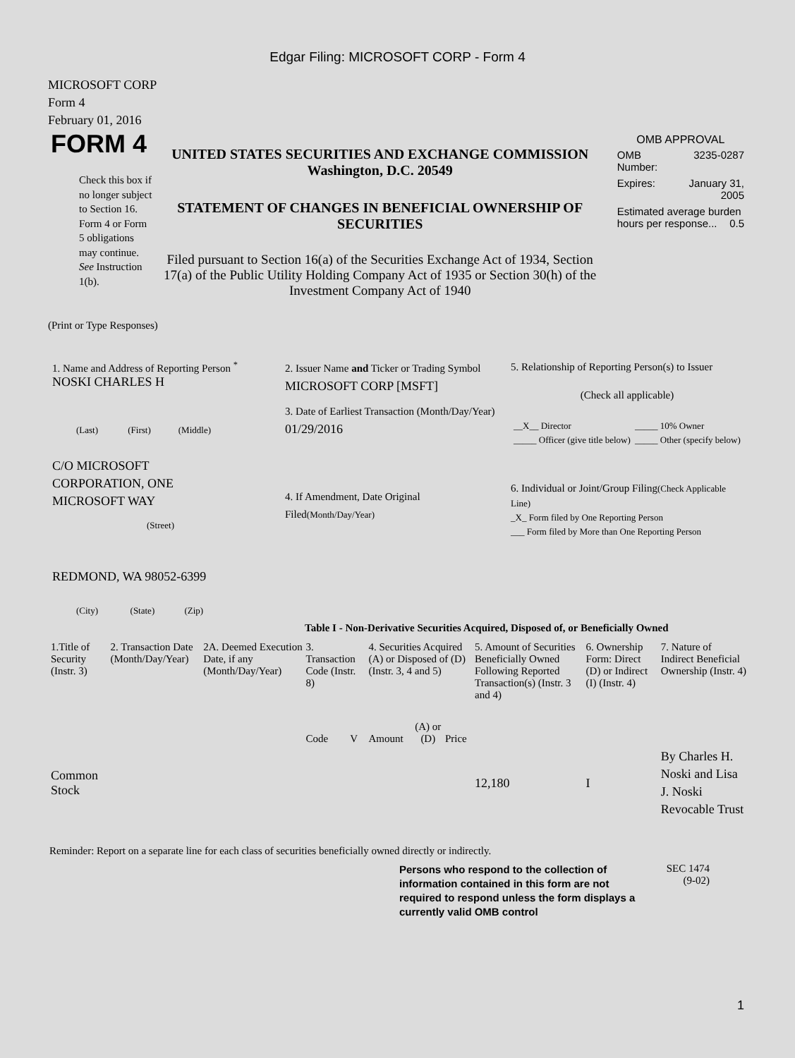Edgar Filing: MICROSOFT CORP - Form 4
MICROSOFT CORP
Form 4
February 01, 2016
FORM 4
Check this box if no longer subject to Section 16. Form 4 or Form 5 obligations may continue. See Instruction 1(b).
UNITED STATES SECURITIES AND EXCHANGE COMMISSION
Washington, D.C. 20549
STATEMENT OF CHANGES IN BENEFICIAL OWNERSHIP OF SECURITIES
Filed pursuant to Section 16(a) of the Securities Exchange Act of 1934, Section 17(a) of the Public Utility Holding Company Act of 1935 or Section 30(h) of the Investment Company Act of 1940
OMB APPROVAL
| OMB Number: | 3235-0287 |
| Expires: | January 31, 2005 |
| Estimated average burden hours per response... 0.5 | |
(Print or Type Responses)
1. Name and Address of Reporting Person <sup>*</sup>
NOSKI CHARLES H
(Last) (First) (Middle)
C/O MICROSOFT
CORPORATION, ONE
MICROSOFT WAY
(Street)
REDMOND, WA 98052-6399
(City) (State) (Zip)
2. Issuer Name and Ticker or Trading Symbol
MICROSOFT CORP [MSFT]
3. Date of Earliest Transaction (Month/Day/Year)
01/29/2016
4. If Amendment, Date Original Filed(Month/Day/Year)
5. Relationship of Reporting Person(s) to Issuer
(Check all applicable)
| __X__ Director _____ Officer (give title below) | _____ 10% Owner _____ Other (specify below) |
6. Individual or Joint/Group Filing(Check Applicable Line)
_X_ Form filed by One Reporting Person
___ Form filed by More than One Reporting Person
Table I - Non-Derivative Securities Acquired, Disposed of, or Beneficially Owned
| 1.Title of Security (Instr. 3) | 2. Transaction Date (Month/Day/Year) | 2A. Deemed Execution Date, if any (Month/Day/Year) | 3. Transaction Code (Instr. 8) | | 4. Securities Acquired (A) or Disposed of (D) (Instr. 3, 4 and 5) | | | 5. Amount of Securities Beneficially Owned Following Reported Transaction(s) (Instr. 3 and 4) | 6. Ownership Form: Direct (D) or Indirect (I) (Instr. 4) | 7. Nature of Indirect Beneficial Ownership (Instr. 4) |
| --- | --- | --- | --- | --- | --- | --- | --- | --- | --- | --- |
| | | | Code | V | Amount | (A) or (D) | Price | | | |
| Common Stock | | | | | | | | 12,180 | I | By Charles H. Noski and Lisa J. Noski Revocable Trust |
Reminder: Report on a separate line for each class of securities beneficially owned directly or indirectly.
Persons who respond to the collection of information contained in this form are not required to respond unless the form displays a currently valid OMB control
SEC 1474
(9-02)
1